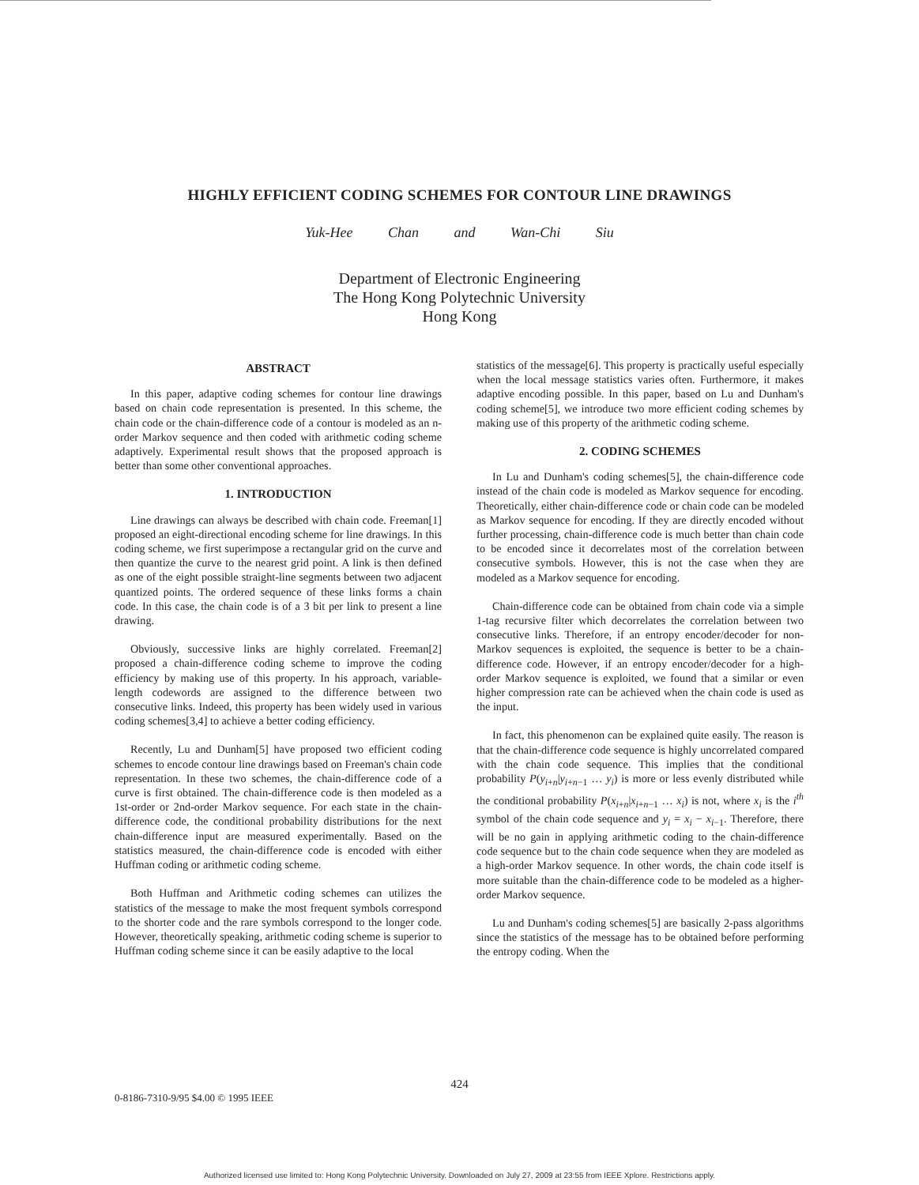HIGHLY EFFICIENT CODING SCHEMES FOR CONTOUR LINE DRAWINGS
Yuk-Hee Chan and Wan-Chi Siu
Department of Electronic Engineering
The Hong Kong Polytechnic University
Hong Kong
ABSTRACT
In this paper, adaptive coding schemes for contour line drawings based on chain code representation is presented. In this scheme, the chain code or the chain-difference code of a contour is modeled as an n-order Markov sequence and then coded with arithmetic coding scheme adaptively. Experimental result shows that the proposed approach is better than some other conventional approaches.
1. INTRODUCTION
Line drawings can always be described with chain code. Freeman[1] proposed an eight-directional encoding scheme for line drawings. In this coding scheme, we first superimpose a rectangular grid on the curve and then quantize the curve to the nearest grid point. A link is then defined as one of the eight possible straight-line segments between two adjacent quantized points. The ordered sequence of these links forms a chain code. In this case, the chain code is of a 3 bit per link to present a line drawing.
Obviously, successive links are highly correlated. Freeman[2] proposed a chain-difference coding scheme to improve the coding efficiency by making use of this property. In his approach, variable-length codewords are assigned to the difference between two consecutive links. Indeed, this property has been widely used in various coding schemes[3,4] to achieve a better coding efficiency.
Recently, Lu and Dunham[5] have proposed two efficient coding schemes to encode contour line drawings based on Freeman's chain code representation. In these two schemes, the chain-difference code of a curve is first obtained. The chain-difference code is then modeled as a 1st-order or 2nd-order Markov sequence. For each state in the chain-difference code, the conditional probability distributions for the next chain-difference input are measured experimentally. Based on the statistics measured, the chain-difference code is encoded with either Huffman coding or arithmetic coding scheme.
Both Huffman and Arithmetic coding schemes can utilizes the statistics of the message to make the most frequent symbols correspond to the shorter code and the rare symbols correspond to the longer code. However, theoretically speaking, arithmetic coding scheme is superior to Huffman coding scheme since it can be easily adaptive to the local
statistics of the message[6]. This property is practically useful especially when the local message statistics varies often. Furthermore, it makes adaptive encoding possible. In this paper, based on Lu and Dunham's coding scheme[5], we introduce two more efficient coding schemes by making use of this property of the arithmetic coding scheme.
2. CODING SCHEMES
In Lu and Dunham's coding schemes[5], the chain-difference code instead of the chain code is modeled as Markov sequence for encoding. Theoretically, either chain-difference code or chain code can be modeled as Markov sequence for encoding. If they are directly encoded without further processing, chain-difference code is much better than chain code to be encoded since it decorrelates most of the correlation between consecutive symbols. However, this is not the case when they are modeled as a Markov sequence for encoding.
Chain-difference code can be obtained from chain code via a simple 1-tag recursive filter which decorrelates the correlation between two consecutive links. Therefore, if an entropy encoder/decoder for non-Markov sequences is exploited, the sequence is better to be a chain-difference code. However, if an entropy encoder/decoder for a high-order Markov sequence is exploited, we found that a similar or even higher compression rate can be achieved when the chain code is used as the input.
In fact, this phenomenon can be explained quite easily. The reason is that the chain-difference code sequence is highly uncorrelated compared with the chain code sequence. This implies that the conditional probability P(y<sub>i+n</sub>|y<sub>i+n−1</sub> … y<sub>i</sub>) is more or less evenly distributed while the conditional probability P(x<sub>i+n</sub>|x<sub>i+n−1</sub> … x<sub>i</sub>) is not, where x<sub>i</sub> is the i<sup>th</sup> symbol of the chain code sequence and y<sub>i</sub> = x<sub>i</sub> − x<sub>i−1</sub>. Therefore, there will be no gain in applying arithmetic coding to the chain-difference code sequence but to the chain code sequence when they are modeled as a high-order Markov sequence. In other words, the chain code itself is more suitable than the chain-difference code to be modeled as a higher-order Markov sequence.
Lu and Dunham's coding schemes[5] are basically 2-pass algorithms since the statistics of the message has to be obtained before performing the entropy coding. When the
424
0-8186-7310-9/95 $4.00 © 1995 IEEE
Authorized licensed use limited to: Hong Kong Polytechnic University. Downloaded on July 27, 2009 at 23:55 from IEEE Xplore. Restrictions apply.